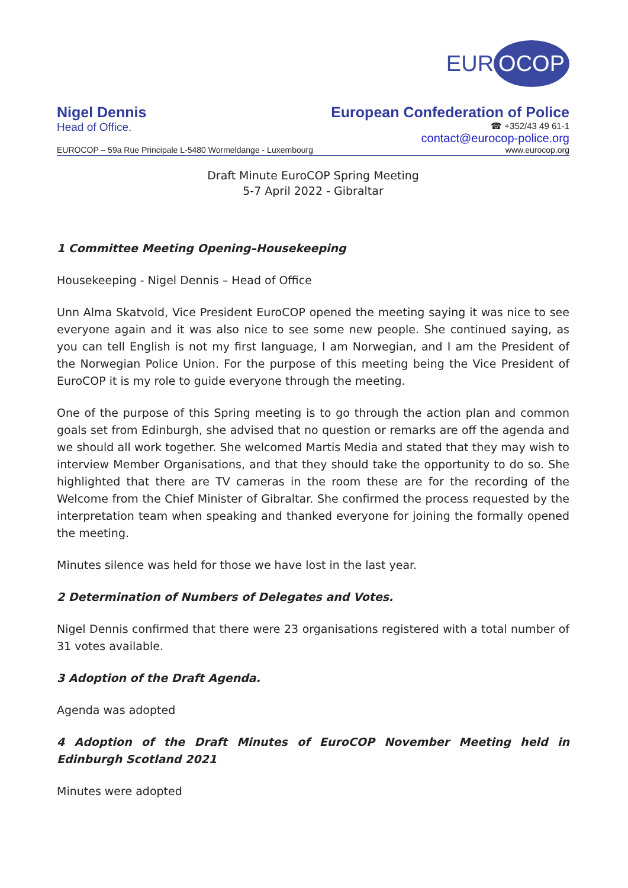EUR OCOP
Nigel Dennis
Head of Office.
European Confederation of Police
☎ +352/43 49 61-1
contact@eurocop-police.org
EUROCOP – 59a Rue Principale L-5480 Wormeldange - Luxembourg www.eurocop.org
Draft Minute EuroCOP Spring Meeting
5-7 April 2022 - Gibraltar
1 Committee Meeting Opening–Housekeeping
Housekeeping - Nigel Dennis – Head of Office
Unn Alma Skatvold, Vice President EuroCOP opened the meeting saying it was nice to see everyone again and it was also nice to see some new people. She continued saying, as you can tell English is not my first language, I am Norwegian, and I am the President of the Norwegian Police Union. For the purpose of this meeting being the Vice President of EuroCOP it is my role to guide everyone through the meeting.
One of the purpose of this Spring meeting is to go through the action plan and common goals set from Edinburgh, she advised that no question or remarks are off the agenda and we should all work together. She welcomed Martis Media and stated that they may wish to interview Member Organisations, and that they should take the opportunity to do so. She highlighted that there are TV cameras in the room these are for the recording of the Welcome from the Chief Minister of Gibraltar. She confirmed the process requested by the interpretation team when speaking and thanked everyone for joining the formally opened the meeting.
Minutes silence was held for those we have lost in the last year.
2 Determination of Numbers of Delegates and Votes.
Nigel Dennis confirmed that there were 23 organisations registered with a total number of 31 votes available.
3 Adoption of the Draft Agenda.
Agenda was adopted
4 Adoption of the Draft Minutes of EuroCOP November Meeting held in Edinburgh Scotland 2021
Minutes were adopted